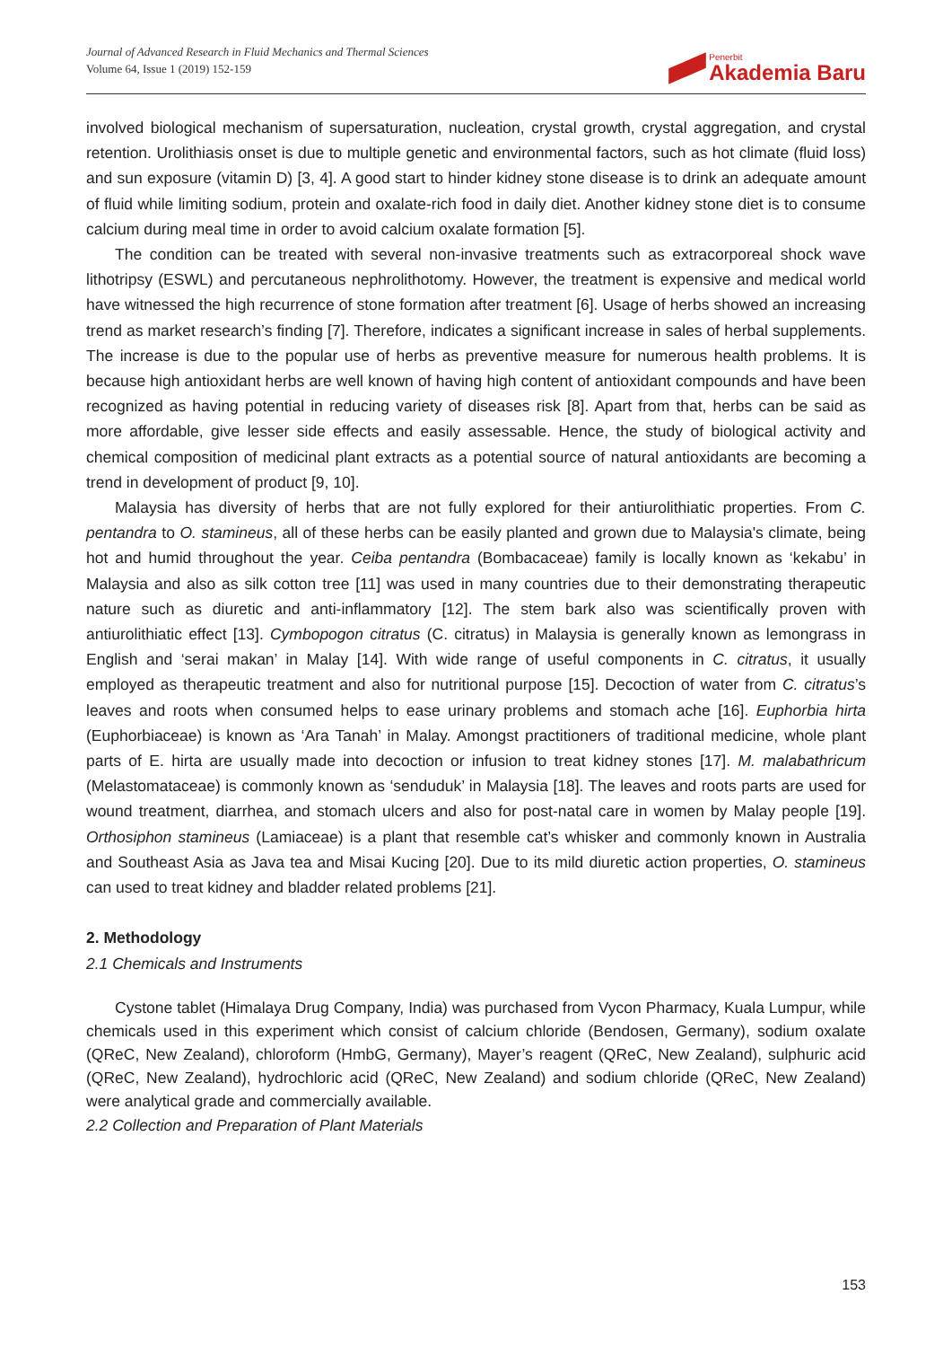Journal of Advanced Research in Fluid Mechanics and Thermal Sciences
Volume 64, Issue 1 (2019) 152-159
Penerbit
Akademia Baru
involved biological mechanism of supersaturation, nucleation, crystal growth, crystal aggregation, and crystal retention. Urolithiasis onset is due to multiple genetic and environmental factors, such as hot climate (fluid loss) and sun exposure (vitamin D) [3, 4]. A good start to hinder kidney stone disease is to drink an adequate amount of fluid while limiting sodium, protein and oxalate-rich food in daily diet. Another kidney stone diet is to consume calcium during meal time in order to avoid calcium oxalate formation [5].
The condition can be treated with several non-invasive treatments such as extracorporeal shock wave lithotripsy (ESWL) and percutaneous nephrolithotomy. However, the treatment is expensive and medical world have witnessed the high recurrence of stone formation after treatment [6]. Usage of herbs showed an increasing trend as market research’s finding [7]. Therefore, indicates a significant increase in sales of herbal supplements. The increase is due to the popular use of herbs as preventive measure for numerous health problems. It is because high antioxidant herbs are well known of having high content of antioxidant compounds and have been recognized as having potential in reducing variety of diseases risk [8]. Apart from that, herbs can be said as more affordable, give lesser side effects and easily assessable. Hence, the study of biological activity and chemical composition of medicinal plant extracts as a potential source of natural antioxidants are becoming a trend in development of product [9, 10].
Malaysia has diversity of herbs that are not fully explored for their antiurolithiatic properties. From C. pentandra to O. stamineus, all of these herbs can be easily planted and grown due to Malaysia's climate, being hot and humid throughout the year. Ceiba pentandra (Bombacaceae) family is locally known as ‘kekabu’ in Malaysia and also as silk cotton tree [11] was used in many countries due to their demonstrating therapeutic nature such as diuretic and anti-inflammatory [12]. The stem bark also was scientifically proven with antiurolithiatic effect [13]. Cymbopogon citratus (C. citratus) in Malaysia is generally known as lemongrass in English and ‘serai makan’ in Malay [14]. With wide range of useful components in C. citratus, it usually employed as therapeutic treatment and also for nutritional purpose [15]. Decoction of water from C. citratus’s leaves and roots when consumed helps to ease urinary problems and stomach ache [16]. Euphorbia hirta (Euphorbiaceae) is known as ‘Ara Tanah’ in Malay. Amongst practitioners of traditional medicine, whole plant parts of E. hirta are usually made into decoction or infusion to treat kidney stones [17]. M. malabathricum (Melastomataceae) is commonly known as ‘senduduk’ in Malaysia [18]. The leaves and roots parts are used for wound treatment, diarrhea, and stomach ulcers and also for post-natal care in women by Malay people [19]. Orthosiphon stamineus (Lamiaceae) is a plant that resemble cat’s whisker and commonly known in Australia and Southeast Asia as Java tea and Misai Kucing [20]. Due to its mild diuretic action properties, O. stamineus can used to treat kidney and bladder related problems [21].
2. Methodology
2.1 Chemicals and Instruments
Cystone tablet (Himalaya Drug Company, India) was purchased from Vycon Pharmacy, Kuala Lumpur, while chemicals used in this experiment which consist of calcium chloride (Bendosen, Germany), sodium oxalate (QReC, New Zealand), chloroform (HmbG, Germany), Mayer’s reagent (QReC, New Zealand), sulphuric acid (QReC, New Zealand), hydrochloric acid (QReC, New Zealand) and sodium chloride (QReC, New Zealand) were analytical grade and commercially available.
2.2 Collection and Preparation of Plant Materials
153